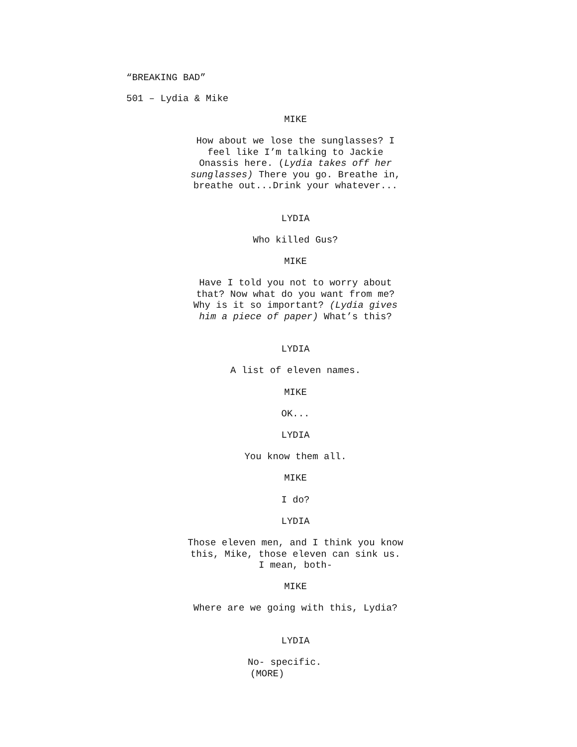“BREAKING BAD”
501 – Lydia & Mike
MIKE
How about we lose the sunglasses? I feel like I’m talking to Jackie Onassis here. (Lydia takes off her sunglasses) There you go. Breathe in, breathe out...Drink your whatever...
LYDIA
Who killed Gus?
MIKE
Have I told you not to worry about that? Now what do you want from me? Why is it so important? (Lydia gives him a piece of paper) What’s this?
LYDIA
A list of eleven names.
MIKE
OK...
LYDIA
You know them all.
MIKE
I do?
LYDIA
Those eleven men, and I think you know this, Mike, those eleven can sink us. I mean, both-
MIKE
Where are we going with this, Lydia?
LYDIA
No- specific.
(MORE)